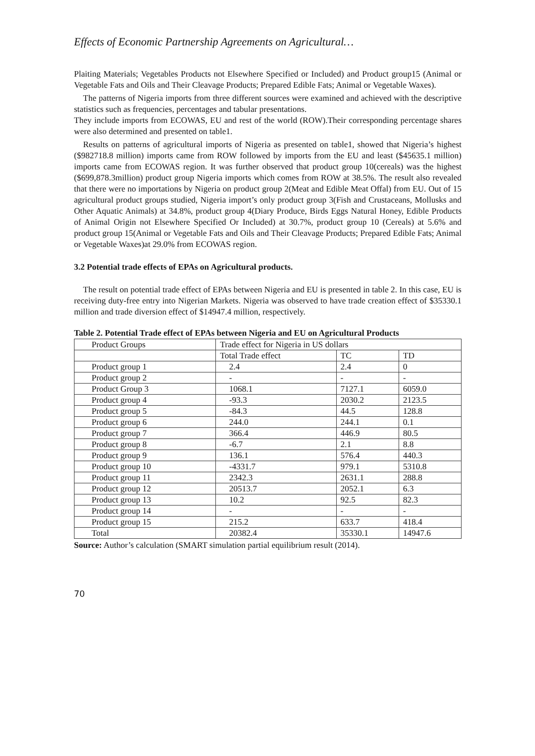Effects of Economic Partnership Agreements on Agricultural…
Plaiting Materials; Vegetables Products not Elsewhere Specified or Included) and Product group15 (Animal or Vegetable Fats and Oils and Their Cleavage Products; Prepared Edible Fats; Animal or Vegetable Waxes).
The patterns of Nigeria imports from three different sources were examined and achieved with the descriptive statistics such as frequencies, percentages and tabular presentations.
They include imports from ECOWAS, EU and rest of the world (ROW).Their corresponding percentage shares were also determined and presented on table1.
Results on patterns of agricultural imports of Nigeria as presented on table1, showed that Nigeria’s highest ($982718.8 million) imports came from ROW followed by imports from the EU and least ($45635.1 million) imports came from ECOWAS region. It was further observed that product group 10(cereals) was the highest ($699,878.3million) product group Nigeria imports which comes from ROW at 38.5%. The result also revealed that there were no importations by Nigeria on product group 2(Meat and Edible Meat Offal) from EU. Out of 15 agricultural product groups studied, Nigeria import’s only product group 3(Fish and Crustaceans, Mollusks and Other Aquatic Animals) at 34.8%, product group 4(Diary Produce, Birds Eggs Natural Honey, Edible Products of Animal Origin not Elsewhere Specified Or Included) at 30.7%, product group 10 (Cereals) at 5.6% and product group 15(Animal or Vegetable Fats and Oils and Their Cleavage Products; Prepared Edible Fats; Animal or Vegetable Waxes)at 29.0% from ECOWAS region.
3.2 Potential trade effects of EPAs on Agricultural products.
The result on potential trade effect of EPAs between Nigeria and EU is presented in table 2. In this case, EU is receiving duty-free entry into Nigerian Markets. Nigeria was observed to have trade creation effect of $35330.1 million and trade diversion effect of $14947.4 million, respectively.
Table 2. Potential Trade effect of EPAs between Nigeria and EU on Agricultural Products
| Product Groups | Trade effect for Nigeria in US dollars | | |
| | Total Trade effect | TC | TD |
| Product group 1 | 2.4 | 2.4 | 0 |
| Product group 2 | - | - | - |
| Product Group 3 | 1068.1 | 7127.1 | 6059.0 |
| Product group 4 | -93.3 | 2030.2 | 2123.5 |
| Product group 5 | -84.3 | 44.5 | 128.8 |
| Product group 6 | 244.0 | 244.1 | 0.1 |
| Product group 7 | 366.4 | 446.9 | 80.5 |
| Product group 8 | -6.7 | 2.1 | 8.8 |
| Product group 9 | 136.1 | 576.4 | 440.3 |
| Product group 10 | -4331.7 | 979.1 | 5310.8 |
| Product group 11 | 2342.3 | 2631.1 | 288.8 |
| Product group 12 | 20513.7 | 2052.1 | 6.3 |
| Product group 13 | 10.2 | 92.5 | 82.3 |
| Product group 14 | - | - | - |
| Product group 15 | 215.2 | 633.7 | 418.4 |
| Total | 20382.4 | 35330.1 | 14947.6 |
Source: Author’s calculation (SMART simulation partial equilibrium result (2014).
70